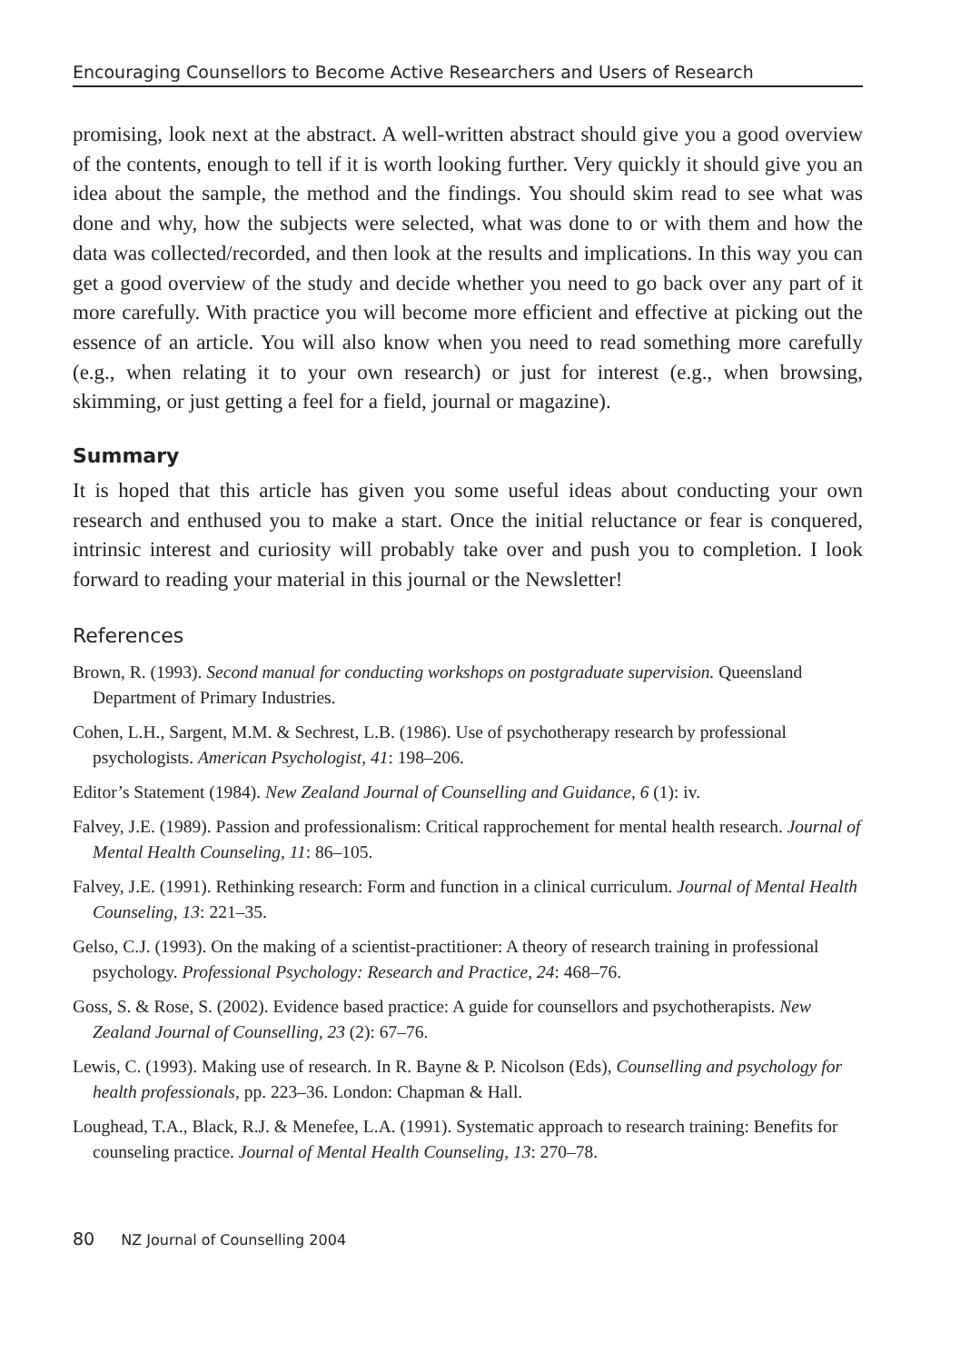Encouraging Counsellors to Become Active Researchers and Users of Research
promising, look next at the abstract. A well-written abstract should give you a good overview of the contents, enough to tell if it is worth looking further. Very quickly it should give you an idea about the sample, the method and the findings. You should skim read to see what was done and why, how the subjects were selected, what was done to or with them and how the data was collected/recorded, and then look at the results and implications. In this way you can get a good overview of the study and decide whether you need to go back over any part of it more carefully. With practice you will become more efficient and effective at picking out the essence of an article. You will also know when you need to read something more carefully (e.g., when relating it to your own research) or just for interest (e.g., when browsing, skimming, or just getting a feel for a field, journal or magazine).
Summary
It is hoped that this article has given you some useful ideas about conducting your own research and enthused you to make a start. Once the initial reluctance or fear is conquered, intrinsic interest and curiosity will probably take over and push you to completion. I look forward to reading your material in this journal or the Newsletter!
References
Brown, R. (1993). Second manual for conducting workshops on postgraduate supervision. Queensland Department of Primary Industries.
Cohen, L.H., Sargent, M.M. & Sechrest, L.B. (1986). Use of psychotherapy research by professional psychologists. American Psychologist, 41: 198–206.
Editor’s Statement (1984). New Zealand Journal of Counselling and Guidance, 6 (1): iv.
Falvey, J.E. (1989). Passion and professionalism: Critical rapprochement for mental health research. Journal of Mental Health Counseling, 11: 86–105.
Falvey, J.E. (1991). Rethinking research: Form and function in a clinical curriculum. Journal of Mental Health Counseling, 13: 221–35.
Gelso, C.J. (1993). On the making of a scientist-practitioner: A theory of research training in professional psychology. Professional Psychology: Research and Practice, 24: 468–76.
Goss, S. & Rose, S. (2002). Evidence based practice: A guide for counsellors and psychotherapists. New Zealand Journal of Counselling, 23 (2): 67–76.
Lewis, C. (1993). Making use of research. In R. Bayne & P. Nicolson (Eds), Counselling and psychology for health professionals, pp. 223–36. London: Chapman & Hall.
Loughead, T.A., Black, R.J. & Menefee, L.A. (1991). Systematic approach to research training: Benefits for counseling practice. Journal of Mental Health Counseling, 13: 270–78.
80 NZ Journal of Counselling 2004